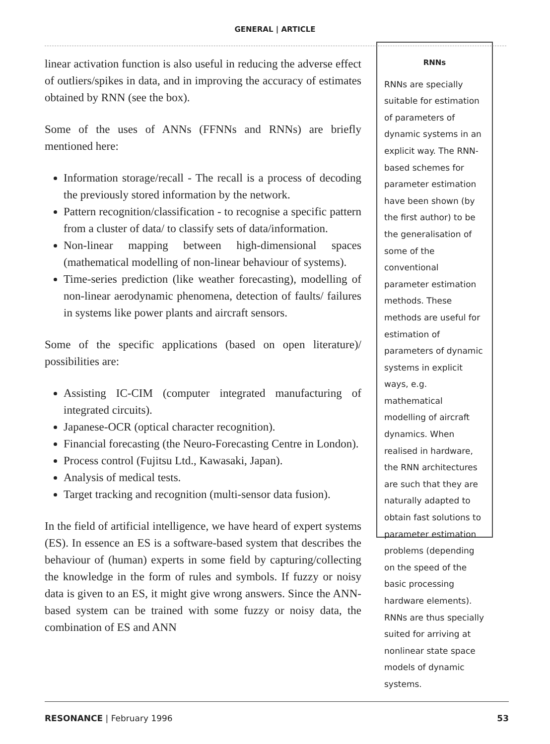GENERAL | ARTICLE
linear activation function is also useful in reducing the adverse effect of outliers/spikes in data, and in improving the accuracy of estimates obtained by RNN (see the box).
Some of the uses of ANNs (FFNNs and RNNs) are briefly mentioned here:
Information storage/recall - The recall is a process of decoding the previously stored information by the network.
Pattern recognition/classification - to recognise a specific pattern from a cluster of data/ to classify sets of data/information.
Non-linear mapping between high-dimensional spaces (mathematical modelling of non-linear behaviour of systems).
Time-series prediction (like weather forecasting), modelling of non-linear aerodynamic phenomena, detection of faults/ failures in systems like power plants and aircraft sensors.
Some of the specific applications (based on open literature)/ possibilities are:
Assisting IC-CIM (computer integrated manufacturing of integrated circuits).
Japanese-OCR (optical character recognition).
Financial forecasting (the Neuro-Forecasting Centre in London).
Process control (Fujitsu Ltd., Kawasaki, Japan).
Analysis of medical tests.
Target tracking and recognition (multi-sensor data fusion).
In the field of artificial intelligence, we have heard of expert systems (ES). In essence an ES is a software-based system that describes the behaviour of (human) experts in some field by capturing/collecting the knowledge in the form of rules and symbols. If fuzzy or noisy data is given to an ES, it might give wrong answers. Since the ANN-based system can be trained with some fuzzy or noisy data, the combination of ES and ANN
RNNs
RNNs are specially suitable for estimation of parameters of dynamic systems in an explicit way. The RNN-based schemes for parameter estimation have been shown (by the first author) to be the generalisation of some of the conventional parameter estimation methods. These methods are useful for estimation of parameters of dynamic systems in explicit ways, e.g. mathematical modelling of aircraft dynamics. When realised in hardware, the RNN architectures are such that they are naturally adapted to obtain fast solutions to parameter estimation problems (depending on the speed of the basic processing hardware elements). RNNs are thus specially suited for arriving at nonlinear state space models of dynamic systems.
RESONANCE | February 1996 53